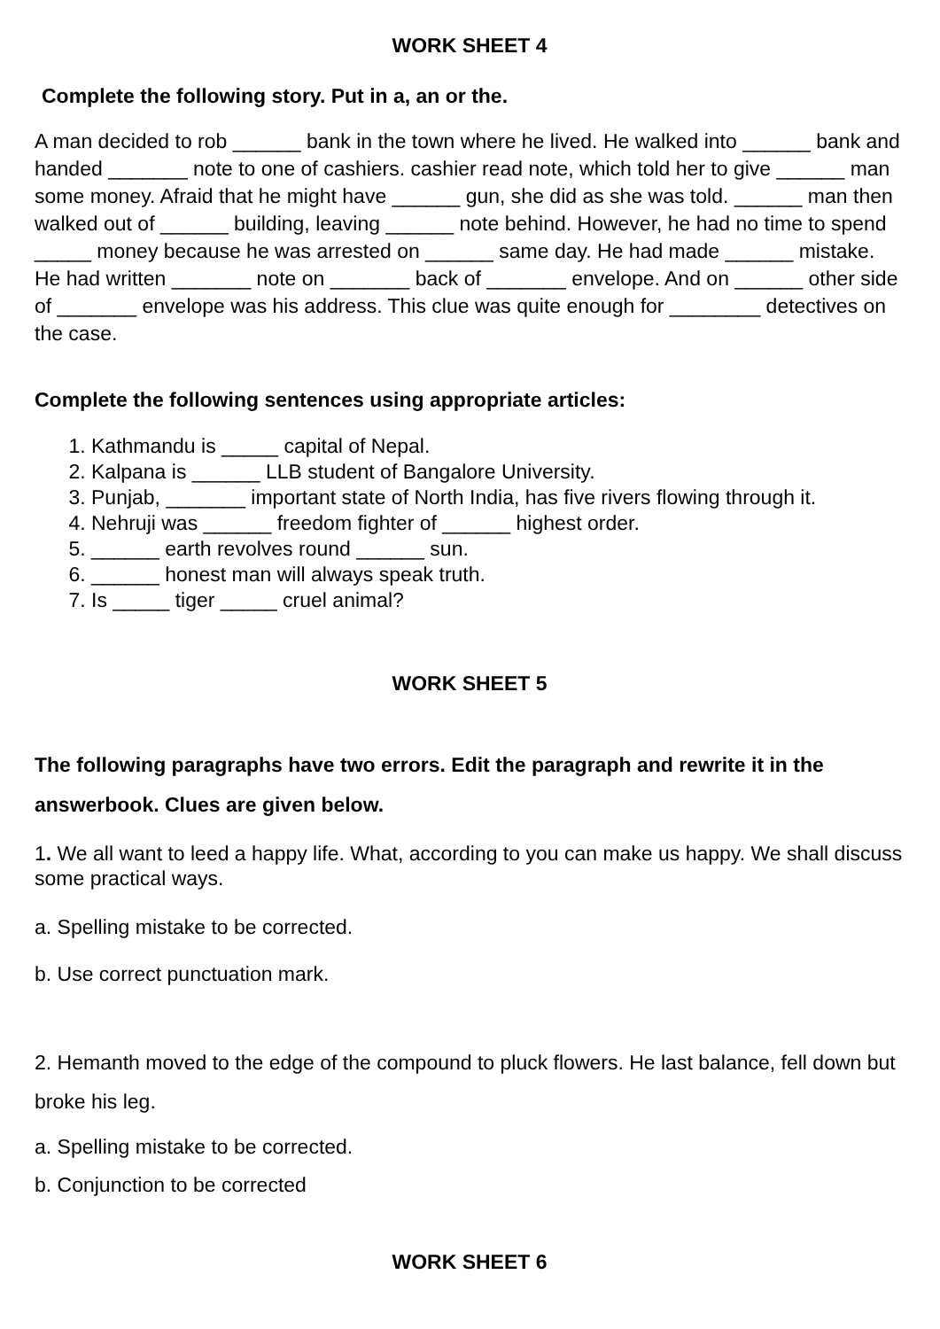WORK SHEET 4
Complete the following story. Put in a, an or the.
A man decided to rob ______ bank in the town where he lived. He walked into ______ bank and handed _______ note to one of cashiers. cashier read note, which told her to give ______ man some money. Afraid that he might have ______ gun, she did as she was told. ______ man then walked out of ______ building, leaving ______ note behind. However, he had no time to spend _____ money because he was arrested on ______ same day. He had made ______ mistake. He had written _______ note on _______ back of _______ envelope. And on ______ other side of _______ envelope was his address. This clue was quite enough for ________ detectives on the case.
Complete the following sentences using appropriate articles:
1. Kathmandu is _____ capital of Nepal.
2. Kalpana is ______ LLB student of Bangalore University.
3. Punjab, _______ important state of North India, has five rivers flowing through it.
4. Nehruji was ______ freedom fighter of ______ highest order.
5. ______ earth revolves round ______ sun.
6. ______ honest man will always speak truth.
7. Is _____ tiger _____ cruel animal?
WORK SHEET 5
The following paragraphs have two errors. Edit the paragraph and rewrite it in the answerbook. Clues are given below.
1. We all want to leed a happy life. What, according to you can make us happy. We shall discuss some practical ways.
a. Spelling mistake to be corrected.
b. Use correct punctuation mark.
2. Hemanth moved to the edge of the compound to pluck flowers. He last balance, fell down but broke his leg.
a. Spelling mistake to be corrected.
b. Conjunction to be corrected
WORK SHEET 6